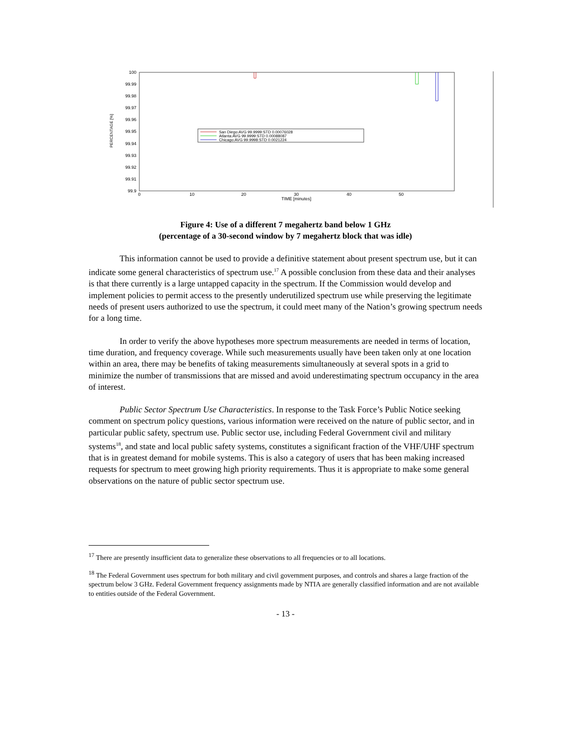100
99.99
99.98
99.97
99.96
99.95
99.94
99.93
99.92
99.91
99.9
0
10
20
30
40
50
TIME [minutes]
PERCENTAGE [%]
San Diego:AVG 99.9999:STD 0.00076028
Atlanta:AVG 99.9999:STD 0.00088087
Chicago:AVG 99.9998:STD 0.0021224
Figure 4: Use of a different 7 megahertz band below 1 GHz
(percentage of a 30-second window by 7 megahertz block that was idle)
This information cannot be used to provide a definitive statement about present spectrum use, but it can indicate some general characteristics of spectrum use.<sup>17</sup> A possible conclusion from these data and their analyses is that there currently is a large untapped capacity in the spectrum. If the Commission would develop and implement policies to permit access to the presently underutilized spectrum use while preserving the legitimate needs of present users authorized to use the spectrum, it could meet many of the Nation’s growing spectrum needs for a long time.
In order to verify the above hypotheses more spectrum measurements are needed in terms of location, time duration, and frequency coverage. While such measurements usually have been taken only at one location within an area, there may be benefits of taking measurements simultaneously at several spots in a grid to minimize the number of transmissions that are missed and avoid underestimating spectrum occupancy in the area of interest.
Public Sector Spectrum Use Characteristics. In response to the Task Force’s Public Notice seeking comment on spectrum policy questions, various information were received on the nature of public sector, and in particular public safety, spectrum use. Public sector use, including Federal Government civil and military systems<sup>18</sup>, and state and local public safety systems, constitutes a significant fraction of the VHF/UHF spectrum that is in greatest demand for mobile systems. This is also a category of users that has been making increased requests for spectrum to meet growing high priority requirements. Thus it is appropriate to make some general observations on the nature of public sector spectrum use.
<sup>17</sup> There are presently insufficient data to generalize these observations to all frequencies or to all locations.
<sup>18</sup> The Federal Government uses spectrum for both military and civil government purposes, and controls and shares a large fraction of the spectrum below 3 GHz. Federal Government frequency assignments made by NTIA are generally classified information and are not available to entities outside of the Federal Government.
- 13 -